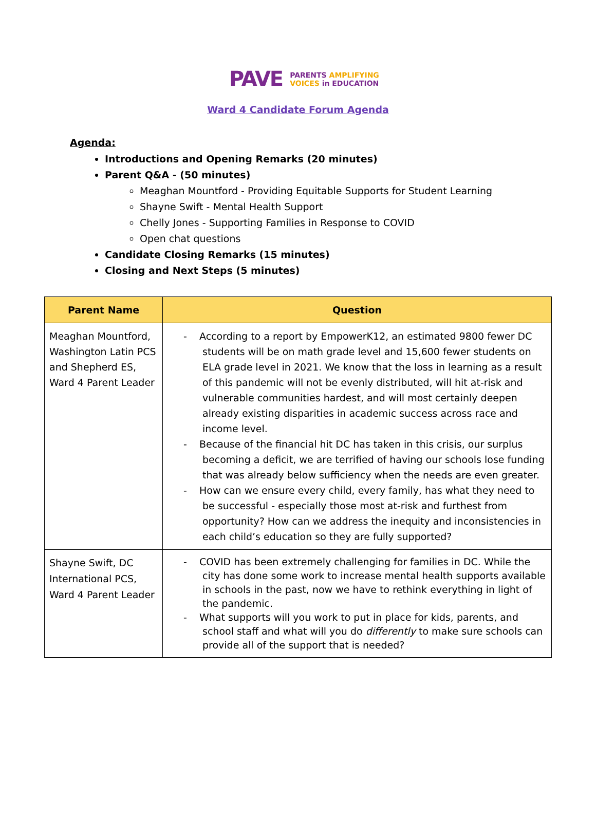PAVE
PARENTS AMPLIFYING
VOICES in EDUCATION
Ward 4 Candidate Forum Agenda
Agenda:
Introductions and Opening Remarks (20 minutes)
Parent Q&A - (50 minutes)
Meaghan Mountford - Providing Equitable Supports for Student Learning
Shayne Swift - Mental Health Support
Chelly Jones - Supporting Families in Response to COVID
Open chat questions
Candidate Closing Remarks (15 minutes)
Closing and Next Steps (5 minutes)
| Parent Name | Question |
| --- | --- |
| Meaghan Mountford, Washington Latin PCS and Shepherd ES, Ward 4 Parent Leader | - According to a report by EmpowerK12, an estimated 9800 fewer DC students will be on math grade level and 15,600 fewer students on ELA grade level in 2021. We know that the loss in learning as a result of this pandemic will not be evenly distributed, will hit at-risk and vulnerable communities hardest, and will most certainly deepen already existing disparities in academic success across race and income level. - Because of the financial hit DC has taken in this crisis, our surplus becoming a deficit, we are terrified of having our schools lose funding that was already below sufficiency when the needs are even greater. - How can we ensure every child, every family, has what they need to be successful - especially those most at-risk and furthest from opportunity? How can we address the inequity and inconsistencies in each child’s education so they are fully supported? |
| Shayne Swift, DC International PCS, Ward 4 Parent Leader | - COVID has been extremely challenging for families in DC. While the city has done some work to increase mental health supports available in schools in the past, now we have to rethink everything in light of the pandemic. - What supports will you work to put in place for kids, parents, and school staff and what will you do differently to make sure schools can provide all of the support that is needed? |